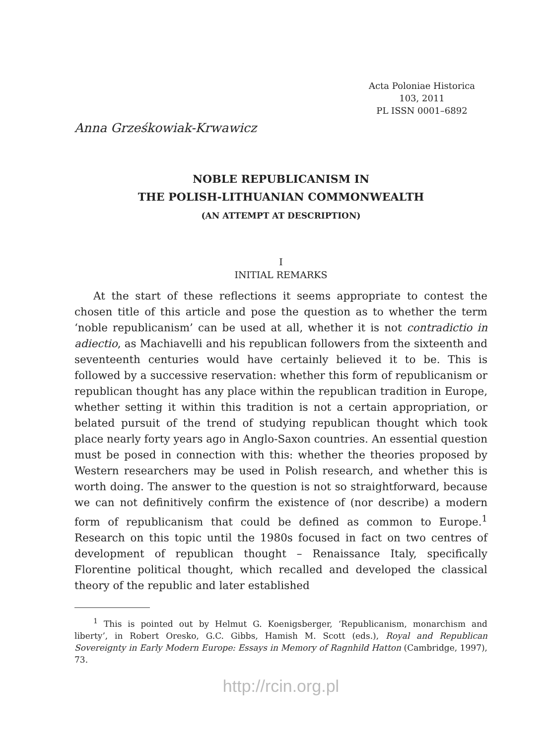Acta Poloniae Historica
103, 2011
PL ISSN 0001–6892
Anna Grześkowiak-Krwawicz
NOBLE REPUBLICANISM IN
THE POLISH-LITHUANIAN COMMONWEALTH
(AN ATTEMPT AT DESCRIPTION)
I
INITIAL REMARKS
At the start of these reflections it seems appropriate to contest the chosen title of this article and pose the question as to whether the term ‘noble republicanism’ can be used at all, whether it is not contradictio in adiectio, as Machiavelli and his republican followers from the sixteenth and seventeenth centuries would have certainly believed it to be. This is followed by a successive reservation: whether this form of republicanism or republican thought has any place within the republican tradition in Europe, whether setting it within this tradition is not a certain appropriation, or belated pursuit of the trend of studying republican thought which took place nearly forty years ago in Anglo-Saxon countries. An essential question must be posed in connection with this: whether the theories proposed by Western researchers may be used in Polish research, and whether this is worth doing. The answer to the question is not so straightforward, because we can not definitively confirm the existence of (nor describe) a modern form of republicanism that could be defined as common to Europe.<sup>1</sup> Research on this topic until the 1980s focused in fact on two centres of development of republican thought – Renaissance Italy, specifically Florentine political thought, which recalled and developed the classical theory of the republic and later established
<sup>1</sup> This is pointed out by Helmut G. Koenigsberger, ‘Republicanism, monarchism and liberty’, in Robert Oresko, G.C. Gibbs, Hamish M. Scott (eds.), Royal and Republican Sovereignty in Early Modern Europe: Essays in Memory of Ragnhild Hatton (Cambridge, 1997), 73.
http://rcin.org.pl